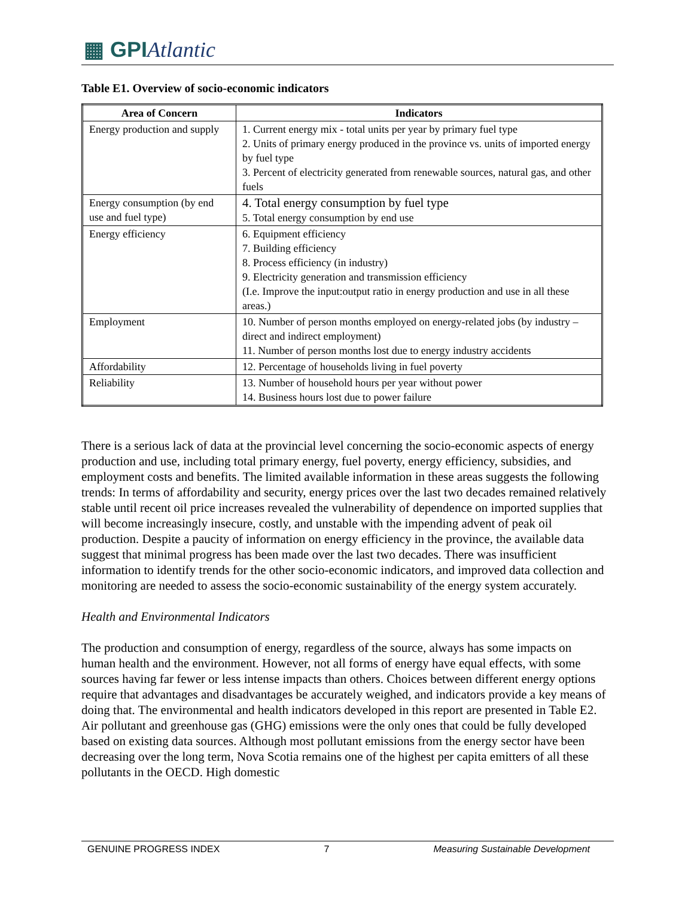▦ GPIAtlantic
Table E1. Overview of socio-economic indicators
| Area of Concern | Indicators |
| --- | --- |
| Energy production and supply | 1. Current energy mix - total units per year by primary fuel type 2. Units of primary energy produced in the province vs. units of imported energy by fuel type 3. Percent of electricity generated from renewable sources, natural gas, and other fuels |
| Energy consumption (by end use and fuel type) | 4. Total energy consumption by fuel type 5. Total energy consumption by end use |
| Energy efficiency | 6. Equipment efficiency 7. Building efficiency 8. Process efficiency (in industry) 9. Electricity generation and transmission efficiency (I.e. Improve the input:output ratio in energy production and use in all these areas.) |
| Employment | 10. Number of person months employed on energy-related jobs (by industry – direct and indirect employment) 11. Number of person months lost due to energy industry accidents |
| Affordability | 12. Percentage of households living in fuel poverty |
| Reliability | 13. Number of household hours per year without power 14. Business hours lost due to power failure |
There is a serious lack of data at the provincial level concerning the socio-economic aspects of energy production and use, including total primary energy, fuel poverty, energy efficiency, subsidies, and employment costs and benefits. The limited available information in these areas suggests the following trends: In terms of affordability and security, energy prices over the last two decades remained relatively stable until recent oil price increases revealed the vulnerability of dependence on imported supplies that will become increasingly insecure, costly, and unstable with the impending advent of peak oil production. Despite a paucity of information on energy efficiency in the province, the available data suggest that minimal progress has been made over the last two decades. There was insufficient information to identify trends for the other socio-economic indicators, and improved data collection and monitoring are needed to assess the socio-economic sustainability of the energy system accurately.
Health and Environmental Indicators
The production and consumption of energy, regardless of the source, always has some impacts on human health and the environment. However, not all forms of energy have equal effects, with some sources having far fewer or less intense impacts than others. Choices between different energy options require that advantages and disadvantages be accurately weighed, and indicators provide a key means of doing that. The environmental and health indicators developed in this report are presented in Table E2. Air pollutant and greenhouse gas (GHG) emissions were the only ones that could be fully developed based on existing data sources. Although most pollutant emissions from the energy sector have been decreasing over the long term, Nova Scotia remains one of the highest per capita emitters of all these pollutants in the OECD. High domestic
GENUINE PROGRESS INDEX 7 Measuring Sustainable Development